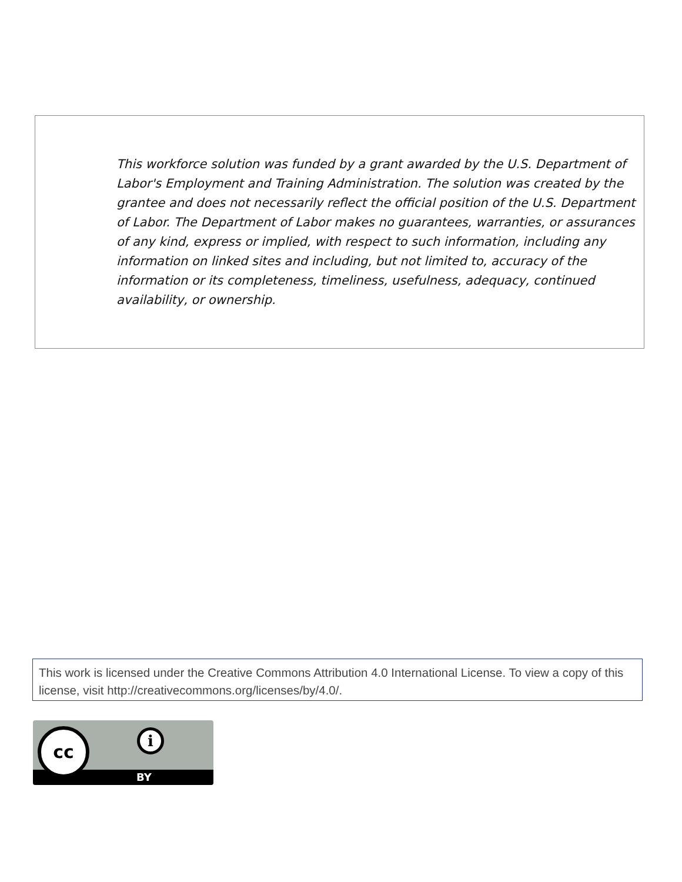This workforce solution was funded by a grant awarded by the U.S. Department of Labor's Employment and Training Administration. The solution was created by the grantee and does not necessarily reflect the official position of the U.S. Department of Labor. The Department of Labor makes no guarantees, warranties, or assurances of any kind, express or implied, with respect to such information, including any information on linked sites and including, but not limited to, accuracy of the information or its completeness, timeliness, usefulness, adequacy, continued availability, or ownership.
This work is licensed under the Creative Commons Attribution 4.0 International License. To view a copy of this license, visit http://creativecommons.org/licenses/by/4.0/.
cc i
BY